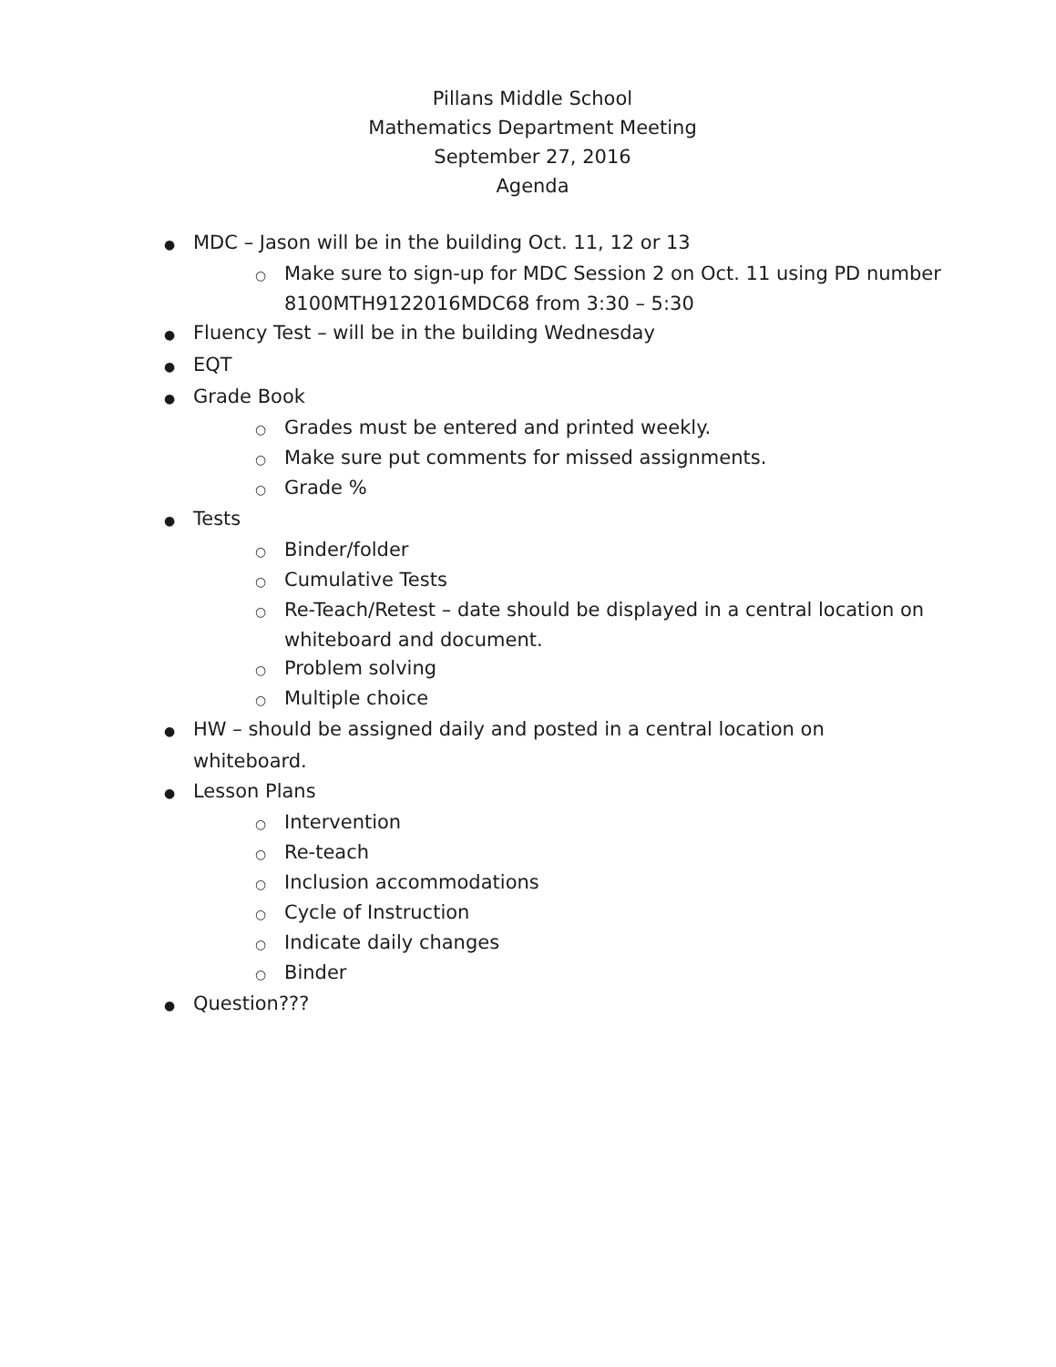Pillans Middle School
Mathematics Department Meeting
September 27, 2016
Agenda
● MDC – Jason will be in the building Oct. 11, 12 or 13
○ Make sure to sign-up for MDC Session 2 on Oct. 11 using PD number 8100MTH9122016MDC68 from 3:30 – 5:30
● Fluency Test – will be in the building Wednesday
● EQT
● Grade Book
○ Grades must be entered and printed weekly.
○ Make sure put comments for missed assignments.
○ Grade %
● Tests
○ Binder/folder
○ Cumulative Tests
○ Re-Teach/Retest – date should be displayed in a central location on whiteboard and document.
○ Problem solving
○ Multiple choice
● HW – should be assigned daily and posted in a central location on whiteboard.
● Lesson Plans
○ Intervention
○ Re-teach
○ Inclusion accommodations
○ Cycle of Instruction
○ Indicate daily changes
○ Binder
● Question???